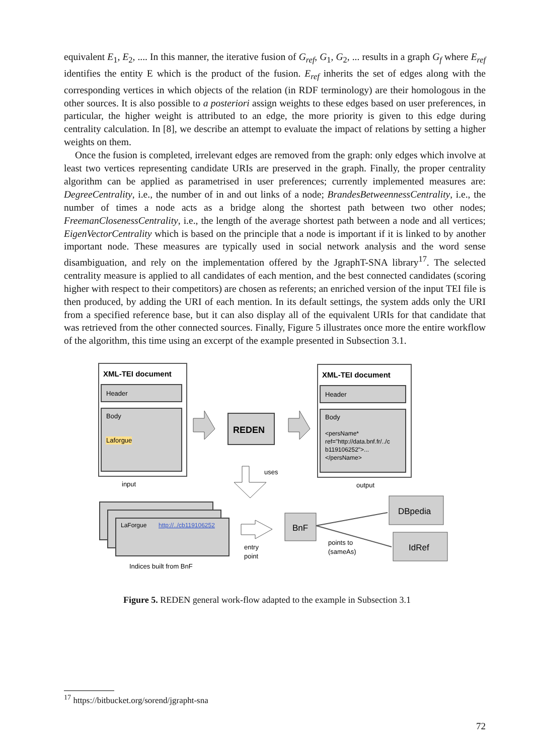equivalent E<sub>1</sub>, E<sub>2</sub>, .... In this manner, the iterative fusion of G<sub>ref</sub>, G<sub>1</sub>, G<sub>2</sub>, ... results in a graph G<sub>f</sub> where E<sub>ref</sub> identifies the entity E which is the product of the fusion. E<sub>ref</sub> inherits the set of edges along with the corresponding vertices in which objects of the relation (in RDF terminology) are their homologous in the other sources. It is also possible to a posteriori assign weights to these edges based on user preferences, in particular, the higher weight is attributed to an edge, the more priority is given to this edge during centrality calculation. In [8], we describe an attempt to evaluate the impact of relations by setting a higher weights on them.
Once the fusion is completed, irrelevant edges are removed from the graph: only edges which involve at least two vertices representing candidate URIs are preserved in the graph. Finally, the proper centrality algorithm can be applied as parametrised in user preferences; currently implemented measures are: DegreeCentrality, i.e., the number of in and out links of a node; BrandesBetweennessCentrality, i.e., the number of times a node acts as a bridge along the shortest path between two other nodes; FreemanClosenessCentrality, i.e., the length of the average shortest path between a node and all vertices; EigenVectorCentrality which is based on the principle that a node is important if it is linked to by another important node. These measures are typically used in social network analysis and the word sense disambiguation, and rely on the implementation offered by the JgraphT-SNA library<sup>17</sup>. The selected centrality measure is applied to all candidates of each mention, and the best connected candidates (scoring higher with respect to their competitors) are chosen as referents; an enriched version of the input TEI file is then produced, by adding the URI of each mention. In its default settings, the system adds only the URI from a specified reference base, but it can also display all of the equivalent URIs for that candidate that was retrieved from the other connected sources. Finally, Figure 5 illustrates once more the entire workflow of the algorithm, this time using an excerpt of the example presented in Subsection 3.1.
XML-TEI document
Header
Body
Laforgue
input
REDEN
XML-TEI document
Header
Body
<persName*
ref="http://data.bnf.fr/../c
b119106252">...
</persName>
output
uses
LaForgue
http://../cb119106252
Indices built from BnF
entry
point
BnF
DBpedia
IdRef
points to
(sameAs)
Figure 5. REDEN general work-flow adapted to the example in Subsection 3.1
<sup>17</sup> https://bitbucket.org/sorend/jgrapht-sna
72